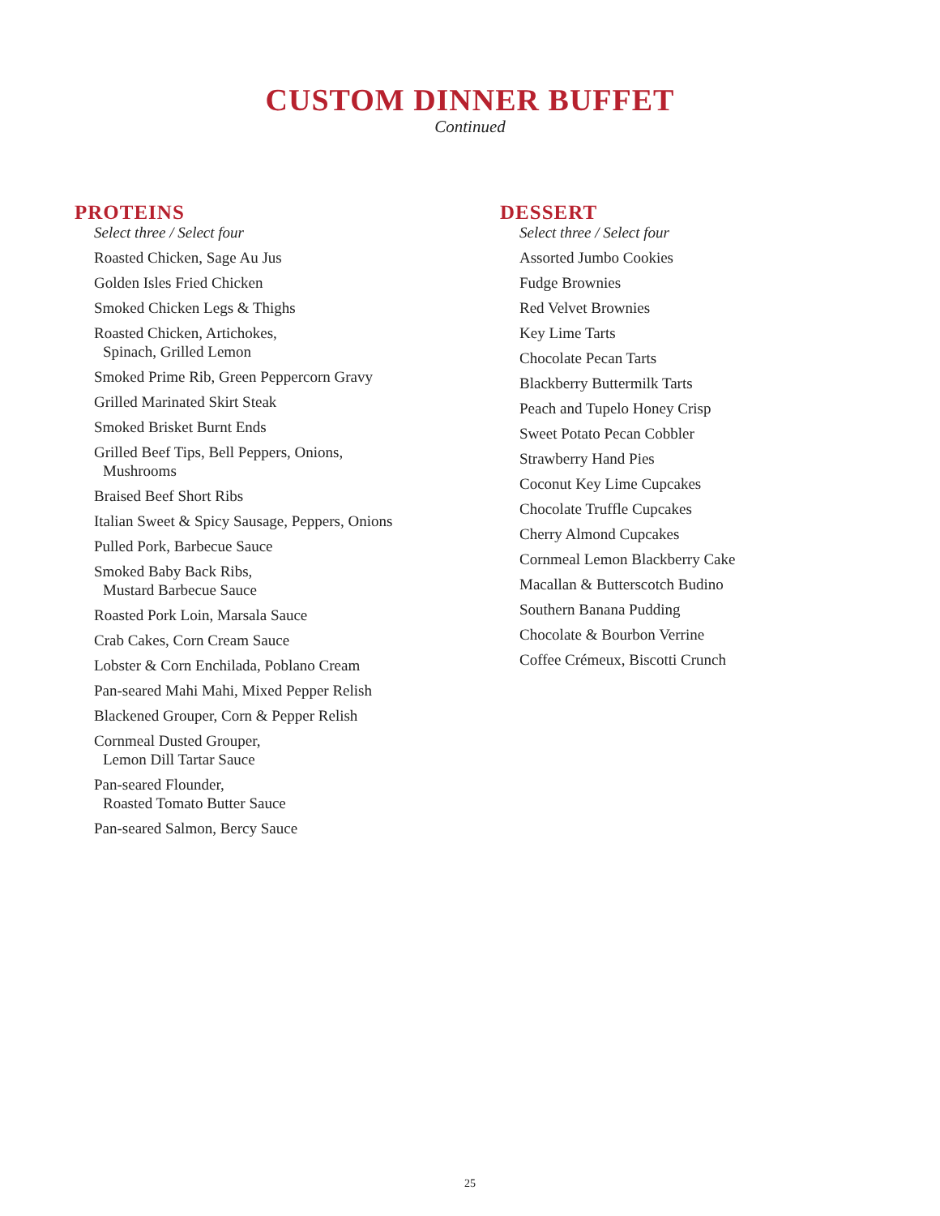CUSTOM DINNER BUFFET
Continued
PROTEINS
Select three / Select four
Roasted Chicken, Sage Au Jus
Golden Isles Fried Chicken
Smoked Chicken Legs & Thighs
Roasted Chicken, Artichokes,
Spinach, Grilled Lemon
Smoked Prime Rib, Green Peppercorn Gravy
Grilled Marinated Skirt Steak
Smoked Brisket Burnt Ends
Grilled Beef Tips, Bell Peppers, Onions,
Mushrooms
Braised Beef Short Ribs
Italian Sweet & Spicy Sausage, Peppers, Onions
Pulled Pork, Barbecue Sauce
Smoked Baby Back Ribs,
Mustard Barbecue Sauce
Roasted Pork Loin, Marsala Sauce
Crab Cakes, Corn Cream Sauce
Lobster & Corn Enchilada, Poblano Cream
Pan-seared Mahi Mahi, Mixed Pepper Relish
Blackened Grouper, Corn & Pepper Relish
Cornmeal Dusted Grouper,
Lemon Dill Tartar Sauce
Pan-seared Flounder,
Roasted Tomato Butter Sauce
Pan-seared Salmon, Bercy Sauce
DESSERT
Select three / Select four
Assorted Jumbo Cookies
Fudge Brownies
Red Velvet Brownies
Key Lime Tarts
Chocolate Pecan Tarts
Blackberry Buttermilk Tarts
Peach and Tupelo Honey Crisp
Sweet Potato Pecan Cobbler
Strawberry Hand Pies
Coconut Key Lime Cupcakes
Chocolate Truffle Cupcakes
Cherry Almond Cupcakes
Cornmeal Lemon Blackberry Cake
Macallan & Butterscotch Budino
Southern Banana Pudding
Chocolate & Bourbon Verrine
Coffee Crémeux, Biscotti Crunch
25